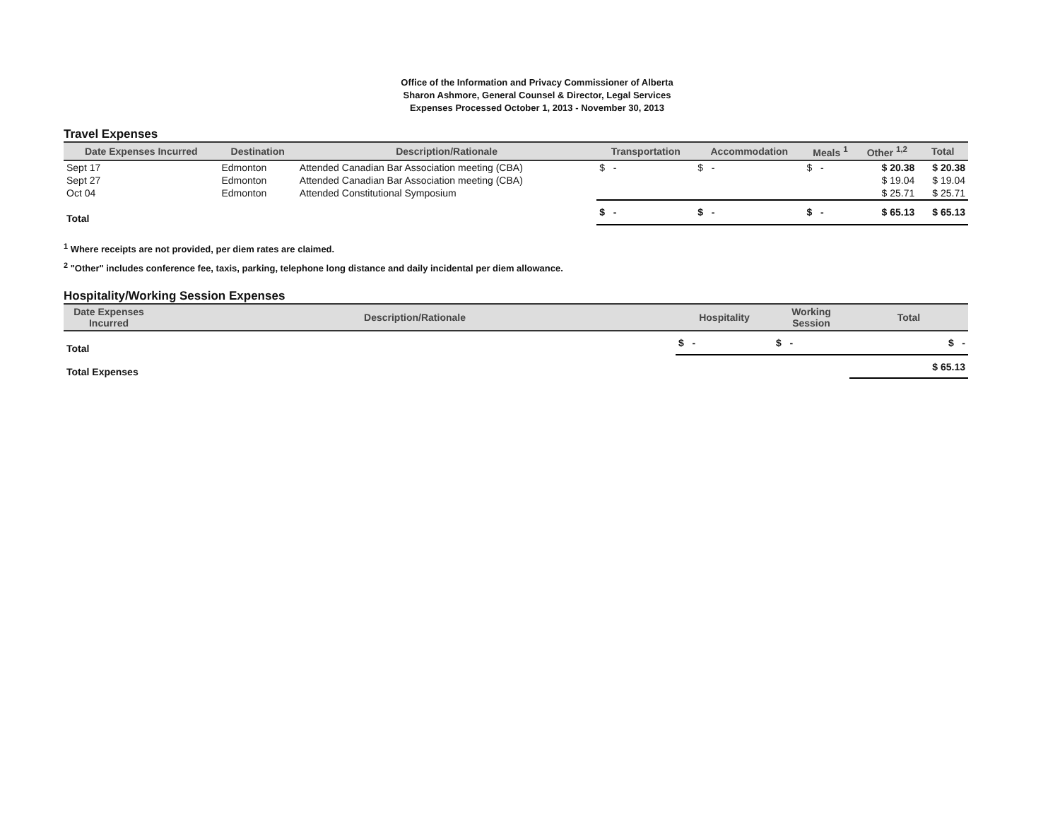Office of the Information and Privacy Commissioner of Alberta
Sharon Ashmore, General Counsel & Director, Legal Services
Expenses Processed October 1, 2013 - November 30, 2013
Travel Expenses
| Date Expenses Incurred | Destination | Description/Rationale | Transportation | Accommodation | Meals <sup>1</sup> | Other <sup>1,2</sup> | Total |
| --- | --- | --- | --- | --- | --- | --- | --- |
| Sept 17 | Edmonton | Attended Canadian Bar Association meeting (CBA) | $ - | $ - | $ - | $ 20.38 | $ 20.38 |
| Sept 27 | Edmonton | Attended Canadian Bar Association meeting (CBA) | | | | $ 19.04 | $ 19.04 |
| Oct 04 | Edmonton | Attended Constitutional Symposium | | | | $ 25.71 | $ 25.71 |
| Total | | | $ - | $ - | $ - | $ 65.13 | $ 65.13 |
<sup>1</sup> Where receipts are not provided, per diem rates are claimed.
<sup>2</sup> "Other" includes conference fee, taxis, parking, telephone long distance and daily incidental per diem allowance.
Hospitality/Working Session Expenses
| Date Expenses Incurred | Description/Rationale | Hospitality | Working Session | Total |
| --- | --- | --- | --- | --- |
| Total | | $ - | $ - | $ - |
| Total Expenses | | | | $ 65.13 |